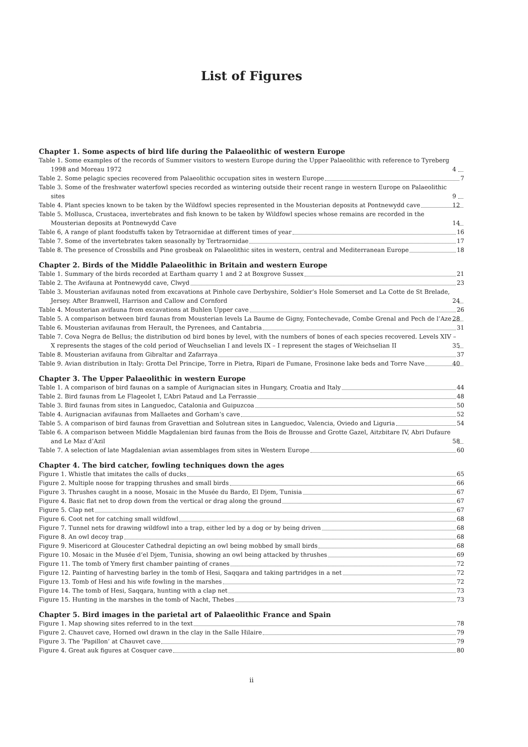List of Figures
Chapter 1. Some aspects of bird life during the Palaeolithic of western Europe
Table 1. Some examples of the records of Summer visitors to western Europe during the Upper Palaeolithic with reference to Tyreberg 1998 and Moreau 1972 4
Table 2. Some pelagic species recovered from Palaeolithic occupation sites in western Europe 7
Table 3. Some of the freshwater waterfowl species recorded as wintering outside their recent range in western Europe on Palaeolithic sites 9
Table 4. Plant species known to be taken by the Wildfowl species represented in the Mousterian deposits at Pontnewydd cave 12
Table 5. Mollusca, Crustacea, invertebrates and fish known to be taken by Wildfowl species whose remains are recorded in the Mousterian deposits at Pontnewydd Cave 14
Table 6, A range of plant foodstuffs taken by Tetraornidae at different times of year 16
Table 7. Some of the invertebrates taken seasonally by Tertraornidae 17
Table 8. The presence of Crossbills and Pine grosbeak on Palaeolithic sites in western, central and Mediterranean Europe 18
Chapter 2. Birds of the Middle Palaeolithic in Britain and western Europe
Table 1. Summary of the birds recorded at Eartham quarry 1 and 2 at Boxgrove Sussex 21
Table 2. The Avifauna at Pontnewydd cave, Clwyd 23
Table 3. Mousterian avifaunas noted from excavations at Pinhole cave Derbyshire, Soldier’s Hole Somerset and La Cotte de St Brelade, Jersey. After Bramwell, Harrison and Callow and Cornford 24
Table 4. Mousterian avifauna from excavations at Buhlen Upper cave 26
Table 5. A comparison between bird faunas from Mousterian levels La Baume de Gigny, Fontechevade, Combe Grenal and Pech de l’Aze 28
Table 6. Mousterian avifaunas from Herault, the Pyrenees, and Cantabria 31
Table 7. Cova Negra de Bellus; the distribution od bird bones by level, with the numbers of bones of each species recovered. Levels XIV – X represents the stages of the cold period of Weuchselian I and levels IX – I represent the stages of Weichselian II 35
Table 8. Mousterian avifauna from Gibraltar and Zafarraya 37
Table 9. Avian distribution in Italy: Grotta Del Principe, Torre in Pietra, Ripari de Fumane, Frosinone lake beds and Torre Nave 40
Chapter 3. The Upper Palaeolithic in western Europe
Table 1. A comparison of bird faunas on a sample of Aurignacian sites in Hungary, Croatia and Italy 44
Table 2. Bird faunas from Le Flageolet I, L’Abri Pataud and La Ferrassie 48
Table 3. Bird faunas from sites in Languedoc, Catalonia and Guipuzcoa 50
Table 4. Aurignacian avifaunas from Mallaetes and Gorham’s cave 52
Table 5. A comparison of bird faunas from Gravettian and Solutrean sites in Languedoc, Valencia, Oviedo and Liguria 54
Table 6. A comparison between Middle Magdalenian bird faunas from the Bois de Brousse and Grotte Gazel, Aitzbitare IV, Abri Dufaure and Le Maz d’Azil 58
Table 7. A selection of late Magdalenian avian assemblages from sites in Western Europe 60
Chapter 4. The bird catcher, fowling techniques down the ages
Figure 1. Whistle that imitates the calls of ducks 65
Figure 2. Multiple noose for trapping thrushes and small birds 66
Figure 3. Thrushes caught in a noose, Mosaic in the Musée du Bardo, El Djem, Tunisia 67
Figure 4. Basic flat net to drop down from the vertical or drag along the ground 67
Figure 5. Clap net 67
Figure 6. Coot net for catching small wildfowl 68
Figure 7. Tunnel nets for drawing wildfowl into a trap, either led by a dog or by being driven 68
Figure 8. An owl decoy trap 68
Figure 9. Misericord at Gloucester Cathedral depicting an owl being mobbed by small birds 68
Figure 10. Mosaic in the Musée d’el Djem, Tunisia, showing an owl being attacked by thrushes 69
Figure 11. The tomb of Ymery first chamber painting of cranes 72
Figure 12. Painting of harvesting barley in the tomb of Hesi, Saqqara and taking partridges in a net 72
Figure 13. Tomb of Hesi and his wife fowling in the marshes 72
Figure 14. The tomb of Hesi, Saqqara, hunting with a clap net 73
Figure 15. Hunting in the marshes in the tomb of Nacht, Thebes 73
Chapter 5. Bird images in the parietal art of Palaeolithic France and Spain
Figure 1. Map showing sites referred to in the text 78
Figure 2. Chauvet cave, Horned owl drawn in the clay in the Salle Hilaire 79
Figure 3. The ‘Papillon’ at Chauvet cave 79
Figure 4. Great auk figures at Cosquer cave 80
ii